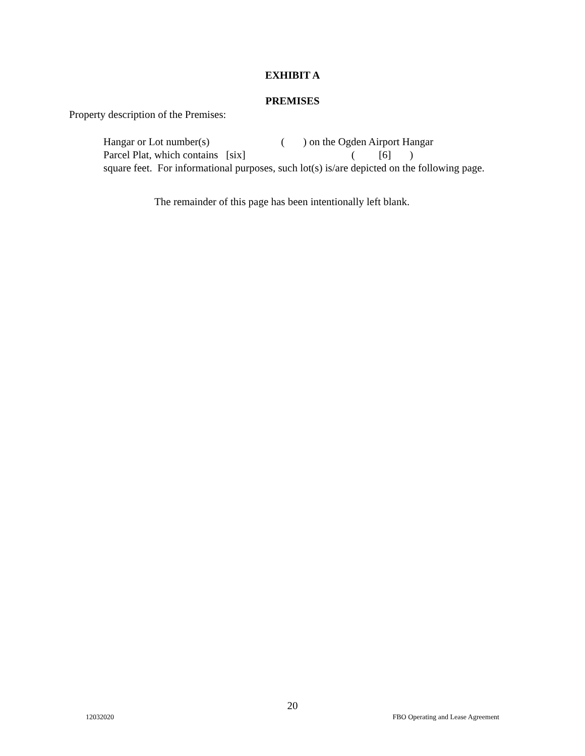EXHIBIT A
PREMISES
Property description of the Premises:
Hangar or Lot number(s) ( ) on the Ogden Airport Hangar
Parcel Plat, which contains [six] ( [6] )
square feet. For informational purposes, such lot(s) is/are depicted on the following page.
The remainder of this page has been intentionally left blank.
20
12032020 FBO Operating and Lease Agreement